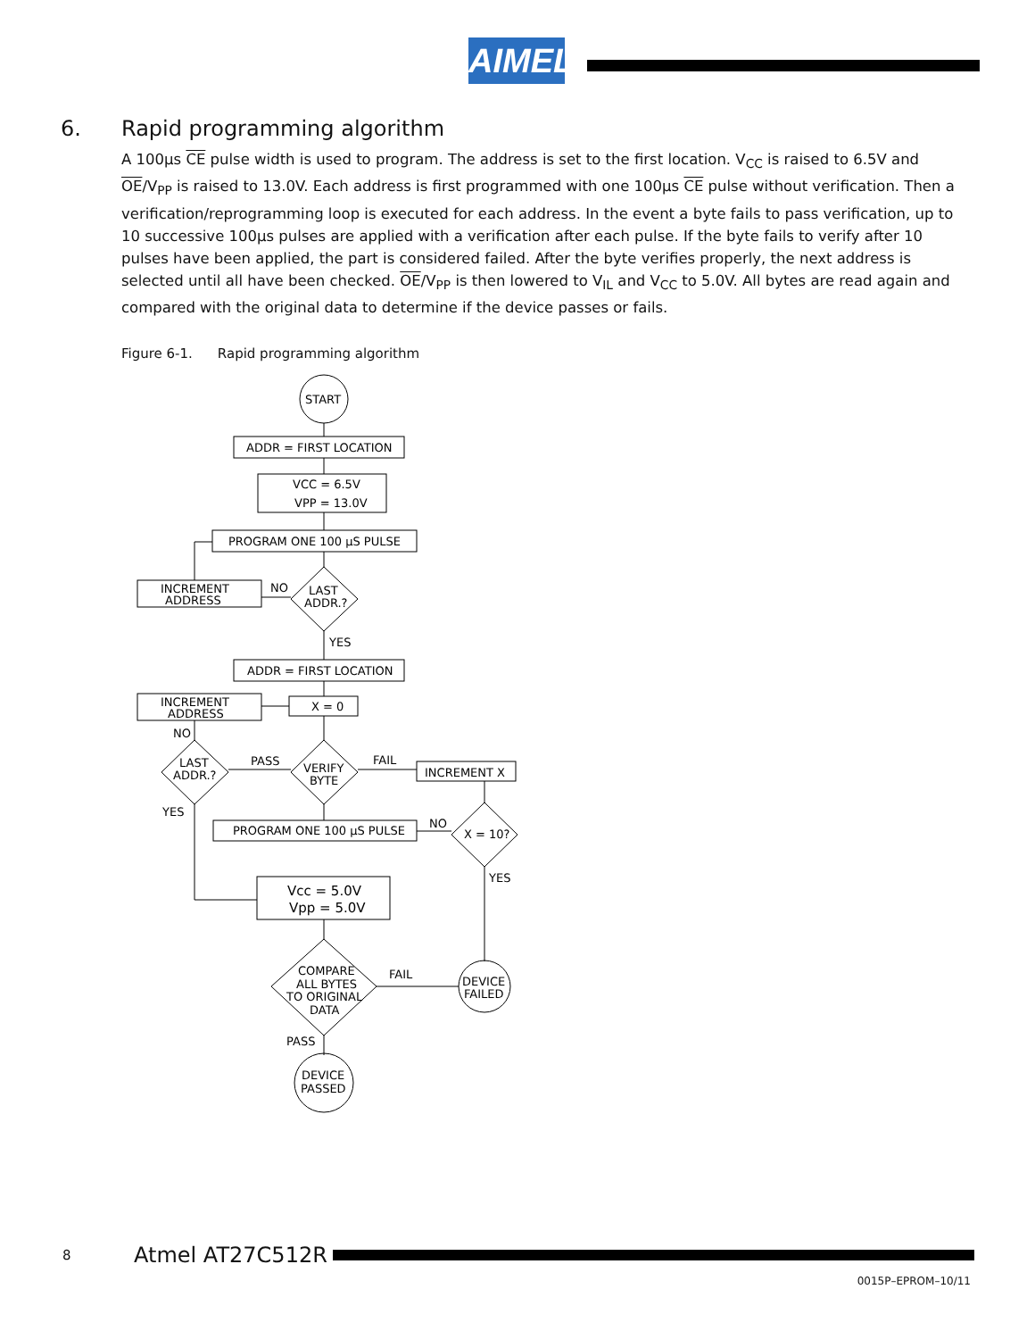AIMEL
6. Rapid programming algorithm
A 100µs CE pulse width is used to program. The address is set to the first location. V<sub>CC</sub> is raised to 6.5V and OE/V<sub>PP</sub> is raised to 13.0V. Each address is first programmed with one 100µs CE pulse without verification. Then a verification/reprogramming loop is executed for each address. In the event a byte fails to pass verification, up to 10 successive 100µs pulses are applied with a verification after each pulse. If the byte fails to verify after 10 pulses have been applied, the part is considered failed. After the byte verifies properly, the next address is selected until all have been checked. OE/V<sub>PP</sub> is then lowered to V<sub>IL</sub> and V<sub>CC</sub> to 5.0V. All bytes are read again and compared with the original data to determine if the device passes or fails.
Figure 6-1. Rapid programming algorithm
START
ADDR = FIRST LOCATION
VCC = 6.5V
VPP = 13.0V
PROGRAM ONE 100 µS PULSE
LAST
ADDR.?
NO
INCREMENT
ADDRESS
YES
ADDR = FIRST LOCATION
X = 0
INCREMENT
ADDRESS
VERIFY
BYTE
FAIL
INCREMENT X
PASS
LAST
ADDR.?
NO
YES
X = 10?
NO
PROGRAM ONE 100 µS PULSE
YES
Vcc = 5.0V
Vpp = 5.0V
COMPARE
ALL BYTES
TO ORIGINAL
DATA
FAIL
DEVICE
FAILED
PASS
DEVICE
PASSED
8 Atmel AT27C512R
0015P–EPROM–10/11